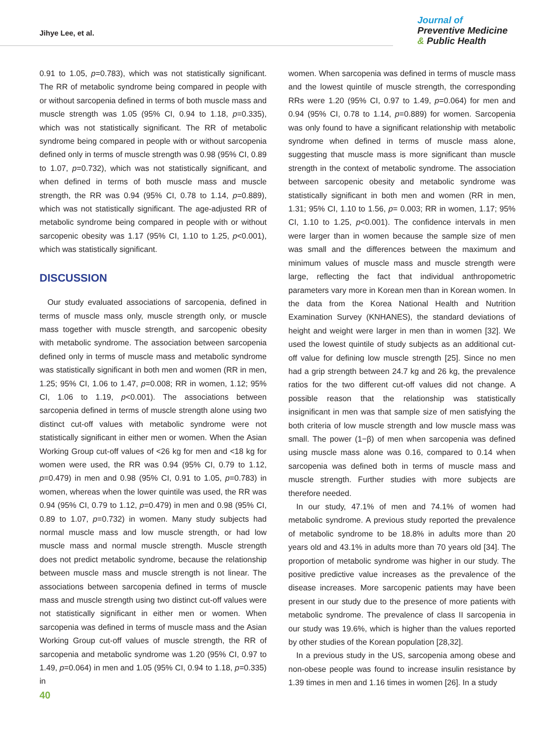Jihye Lee, et al.
Journal of
Preventive Medicine
& Public Health
0.91 to 1.05, p=0.783), which was not statistically significant. The RR of metabolic syndrome being compared in people with or without sarcopenia defined in terms of both muscle mass and muscle strength was 1.05 (95% CI, 0.94 to 1.18, p=0.335), which was not statistically significant. The RR of metabolic syndrome being compared in people with or without sarcopenia defined only in terms of muscle strength was 0.98 (95% CI, 0.89 to 1.07, p=0.732), which was not statistically significant, and when defined in terms of both muscle mass and muscle strength, the RR was 0.94 (95% CI, 0.78 to 1.14, p=0.889), which was not statistically significant. The age-adjusted RR of metabolic syndrome being compared in people with or without sarcopenic obesity was 1.17 (95% CI, 1.10 to 1.25, p<0.001), which was statistically significant.
DISCUSSION
Our study evaluated associations of sarcopenia, defined in terms of muscle mass only, muscle strength only, or muscle mass together with muscle strength, and sarcopenic obesity with metabolic syndrome. The association between sarcopenia defined only in terms of muscle mass and metabolic syndrome was statistically significant in both men and women (RR in men, 1.25; 95% CI, 1.06 to 1.47, p=0.008; RR in women, 1.12; 95% CI, 1.06 to 1.19, p<0.001). The associations between sarcopenia defined in terms of muscle strength alone using two distinct cut-off values with metabolic syndrome were not statistically significant in either men or women. When the Asian Working Group cut-off values of <26 kg for men and <18 kg for women were used, the RR was 0.94 (95% CI, 0.79 to 1.12, p=0.479) in men and 0.98 (95% CI, 0.91 to 1.05, p=0.783) in women, whereas when the lower quintile was used, the RR was 0.94 (95% CI, 0.79 to 1.12, p=0.479) in men and 0.98 (95% CI, 0.89 to 1.07, p=0.732) in women. Many study subjects had normal muscle mass and low muscle strength, or had low muscle mass and normal muscle strength. Muscle strength does not predict metabolic syndrome, because the relationship between muscle mass and muscle strength is not linear. The associations between sarcopenia defined in terms of muscle mass and muscle strength using two distinct cut-off values were not statistically significant in either men or women. When sarcopenia was defined in terms of muscle mass and the Asian Working Group cut-off values of muscle strength, the RR of sarcopenia and metabolic syndrome was 1.20 (95% CI, 0.97 to 1.49, p=0.064) in men and 1.05 (95% CI, 0.94 to 1.18, p=0.335) in
women. When sarcopenia was defined in terms of muscle mass and the lowest quintile of muscle strength, the corresponding RRs were 1.20 (95% CI, 0.97 to 1.49, p=0.064) for men and 0.94 (95% CI, 0.78 to 1.14, p=0.889) for women. Sarcopenia was only found to have a significant relationship with metabolic syndrome when defined in terms of muscle mass alone, suggesting that muscle mass is more significant than muscle strength in the context of metabolic syndrome. The association between sarcopenic obesity and metabolic syndrome was statistically significant in both men and women (RR in men, 1.31; 95% CI, 1.10 to 1.56, p= 0.003; RR in women, 1.17; 95% CI, 1.10 to 1.25, p<0.001). The confidence intervals in men were larger than in women because the sample size of men was small and the differences between the maximum and minimum values of muscle mass and muscle strength were large, reflecting the fact that individual anthropometric parameters vary more in Korean men than in Korean women. In the data from the Korea National Health and Nutrition Examination Survey (KNHANES), the standard deviations of height and weight were larger in men than in women [32]. We used the lowest quintile of study subjects as an additional cut-off value for defining low muscle strength [25]. Since no men had a grip strength between 24.7 kg and 26 kg, the prevalence ratios for the two different cut-off values did not change. A possible reason that the relationship was statistically insignificant in men was that sample size of men satisfying the both criteria of low muscle strength and low muscle mass was small. The power (1−β) of men when sarcopenia was defined using muscle mass alone was 0.16, compared to 0.14 when sarcopenia was defined both in terms of muscle mass and muscle strength. Further studies with more subjects are therefore needed.
In our study, 47.1% of men and 74.1% of women had metabolic syndrome. A previous study reported the prevalence of metabolic syndrome to be 18.8% in adults more than 20 years old and 43.1% in adults more than 70 years old [34]. The proportion of metabolic syndrome was higher in our study. The positive predictive value increases as the prevalence of the disease increases. More sarcopenic patients may have been present in our study due to the presence of more patients with metabolic syndrome. The prevalence of class II sarcopenia in our study was 19.6%, which is higher than the values reported by other studies of the Korean population [28,32].
In a previous study in the US, sarcopenia among obese and non-obese people was found to increase insulin resistance by 1.39 times in men and 1.16 times in women [26]. In a study
40